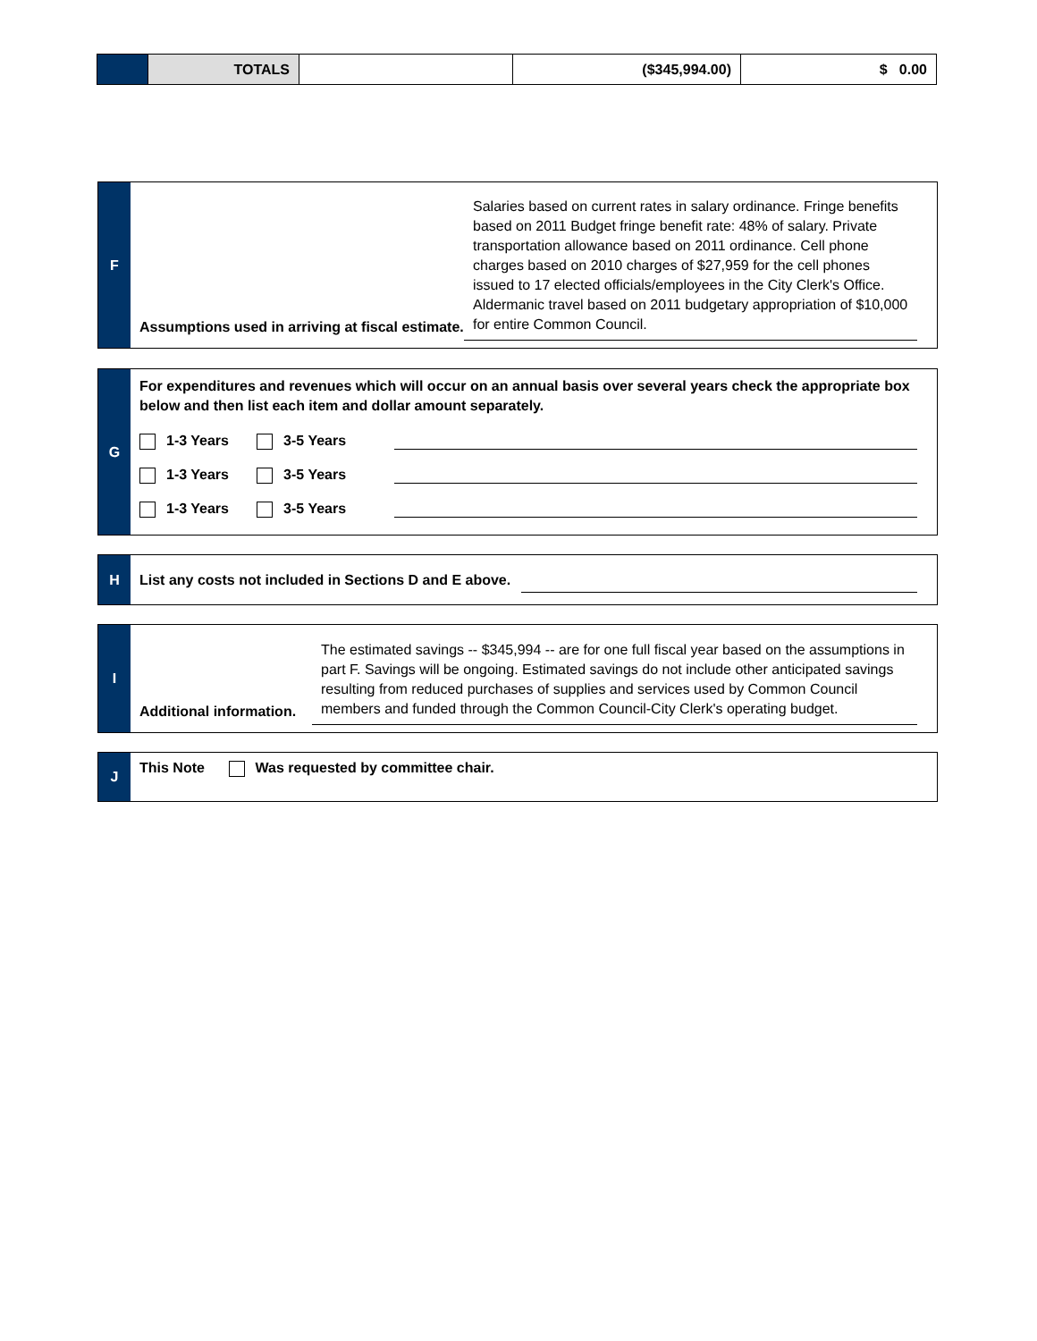| | TOTALS | | ($345,994.00) | $ 0.00 |
F
Assumptions used in arriving at fiscal estimate.
Salaries based on current rates in salary ordinance. Fringe benefits based on 2011 Budget fringe benefit rate: 48% of salary. Private transportation allowance based on 2011 ordinance. Cell phone charges based on 2010 charges of $27,959 for the cell phones issued to 17 elected officials/employees in the City Clerk's Office. Aldermanic travel based on 2011 budgetary appropriation of $10,000 for entire Common Council.
G
For expenditures and revenues which will occur on an annual basis over several years check the appropriate box below and then list each item and dollar amount separately.
1-3 Years 3-5 Years
1-3 Years 3-5 Years
1-3 Years 3-5 Years
H
List any costs not included in Sections D and E above.
I
Additional information.
The estimated savings -- $345,994 -- are for one full fiscal year based on the assumptions in part F. Savings will be ongoing. Estimated savings do not include other anticipated savings resulting from reduced purchases of supplies and services used by Common Council members and funded through the Common Council-City Clerk's operating budget.
J
This Note Was requested by committee chair.